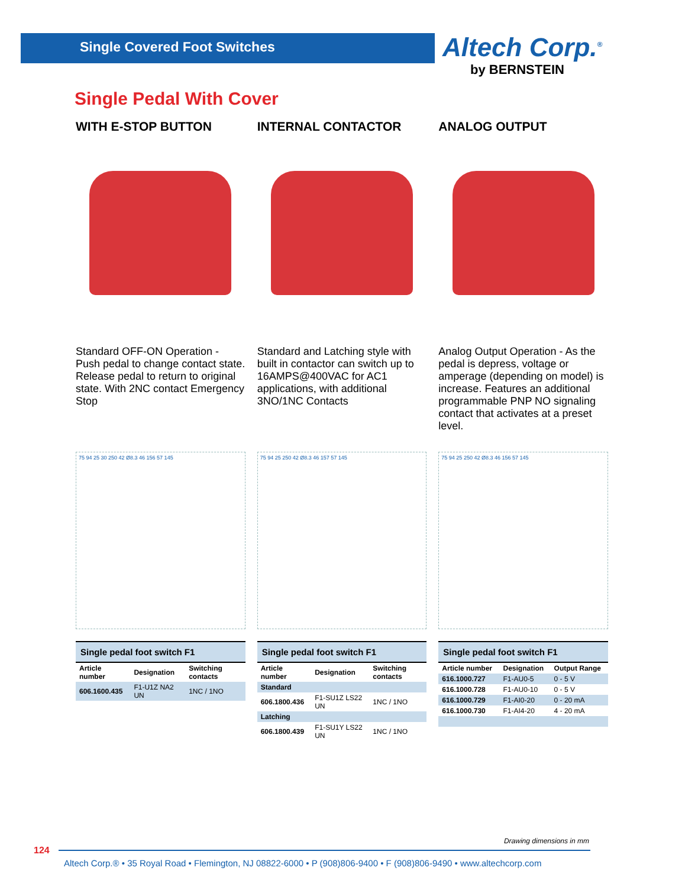Single Covered Foot Switches Altech Corp.<sup>®</sup>
by BERNSTEIN
Single Pedal With Cover
WITH E-STOP BUTTON
Standard OFF-ON Operation - Push pedal to change contact state. Release pedal to return to original state. With 2NC contact Emergency Stop
75 94 25 30 250 42 Ø8.3 46 156 57 145
| Single pedal foot switch F1 | | |
| --- | --- | --- |
| Article number | Designation | Switching contacts |
| 606.1600.435 | F1-U1Z NA2 UN | 1NC / 1NO |
INTERNAL CONTACTOR
Standard and Latching style with built in contactor can switch up to 16AMPS@400VAC for AC1 applications, with additional 3NO/1NC Contacts
75 94 25 250 42 Ø8.3 46 157 57 145
| Single pedal foot switch F1 | | |
| --- | --- | --- |
| Article number | Designation | Switching contacts |
| Standard | | |
| 606.1800.436 | F1-SU1Z LS22 UN | 1NC / 1NO |
| Latching | | |
| 606.1800.439 | F1-SU1Y LS22 UN | 1NC / 1NO |
ANALOG OUTPUT
Analog Output Operation - As the pedal is depress, voltage or amperage (depending on model) is increase. Features an additional programmable PNP NO signaling contact that activates at a preset level.
75 94 25 250 42 Ø8.3 46 156 57 145
| Single pedal foot switch F1 | | |
| --- | --- | --- |
| Article number | Designation | Output Range |
| 616.1000.727 | F1-AU0-5 | 0 - 5 V |
| 616.1000.728 | F1-AU0-10 | 0 - 5 V |
| 616.1000.729 | F1-AI0-20 | 0 - 20 mA |
| 616.1000.730 | F1-AI4-20 | 4 - 20 mA |
Drawing dimensions in mm
124
Altech Corp.® • 35 Royal Road • Flemington, NJ 08822-6000 • P (908)806-9400 • F (908)806-9490 • www.altechcorp.com